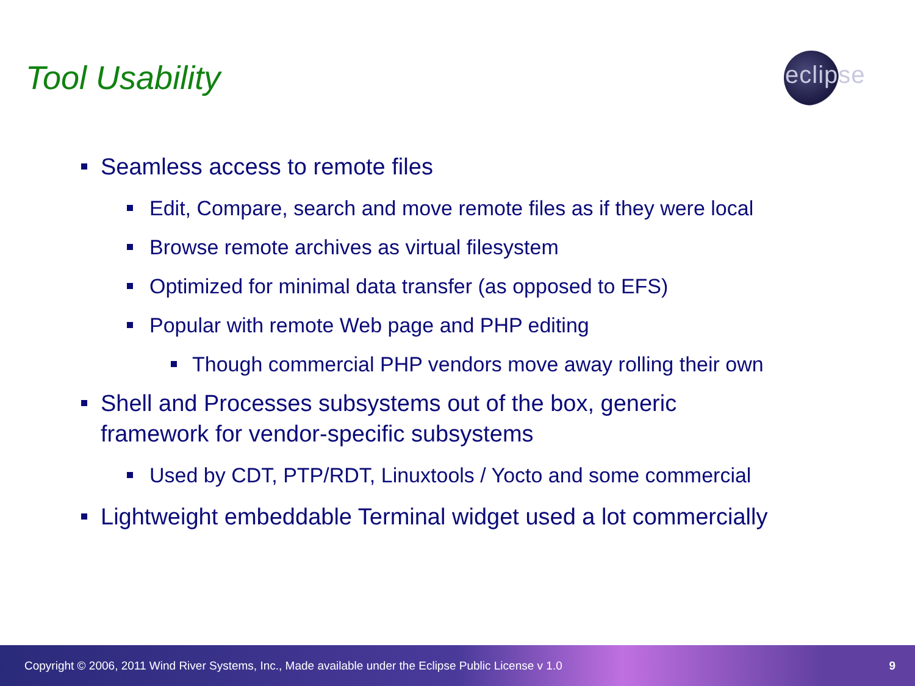Tool Usability
eclipse
Seamless access to remote files
Edit, Compare, search and move remote files as if they were local
Browse remote archives as virtual filesystem
Optimized for minimal data transfer (as opposed to EFS)
Popular with remote Web page and PHP editing
Though commercial PHP vendors move away rolling their own
Shell and Processes subsystems out of the box, generic
framework for vendor-specific subsystems
Used by CDT, PTP/RDT, Linuxtools / Yocto and some commercial
Lightweight embeddable Terminal widget used a lot commercially
Copyright © 2006, 2011 Wind River Systems, Inc., Made available under the Eclipse Public License v 1.0 9